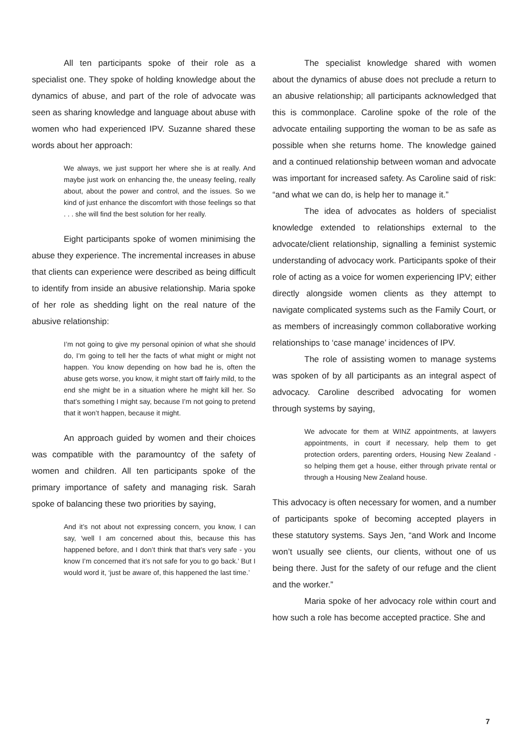All ten participants spoke of their role as a specialist one. They spoke of holding knowledge about the dynamics of abuse, and part of the role of advocate was seen as sharing knowledge and language about abuse with women who had experienced IPV. Suzanne shared these words about her approach:
We always, we just support her where she is at really. And maybe just work on enhancing the, the uneasy feeling, really about, about the power and control, and the issues. So we kind of just enhance the discomfort with those feelings so that . . . she will find the best solution for her really.
Eight participants spoke of women minimising the abuse they experience. The incremental increases in abuse that clients can experience were described as being difficult to identify from inside an abusive relationship. Maria spoke of her role as shedding light on the real nature of the abusive relationship:
I’m not going to give my personal opinion of what she should do, I’m going to tell her the facts of what might or might not happen. You know depending on how bad he is, often the abuse gets worse, you know, it might start off fairly mild, to the end she might be in a situation where he might kill her. So that’s something I might say, because I’m not going to pretend that it won’t happen, because it might.
An approach guided by women and their choices was compatible with the paramountcy of the safety of women and children. All ten participants spoke of the primary importance of safety and managing risk. Sarah spoke of balancing these two priorities by saying,
And it’s not about not expressing concern, you know, I can say, ‘well I am concerned about this, because this has happened before, and I don’t think that that’s very safe - you know I’m concerned that it’s not safe for you to go back.’ But I would word it, ‘just be aware of, this happened the last time.’
The specialist knowledge shared with women about the dynamics of abuse does not preclude a return to an abusive relationship; all participants acknowledged that this is commonplace. Caroline spoke of the role of the advocate entailing supporting the woman to be as safe as possible when she returns home. The knowledge gained and a continued relationship between woman and advocate was important for increased safety. As Caroline said of risk: “and what we can do, is help her to manage it.”
The idea of advocates as holders of specialist knowledge extended to relationships external to the advocate/client relationship, signalling a feminist systemic understanding of advocacy work. Participants spoke of their role of acting as a voice for women experiencing IPV; either directly alongside women clients as they attempt to navigate complicated systems such as the Family Court, or as members of increasingly common collaborative working relationships to ‘case manage’ incidences of IPV.
The role of assisting women to manage systems was spoken of by all participants as an integral aspect of advocacy. Caroline described advocating for women through systems by saying,
We advocate for them at WINZ appointments, at lawyers appointments, in court if necessary, help them to get protection orders, parenting orders, Housing New Zealand - so helping them get a house, either through private rental or through a Housing New Zealand house.
This advocacy is often necessary for women, and a number of participants spoke of becoming accepted players in these statutory systems. Says Jen, “and Work and Income won’t usually see clients, our clients, without one of us being there. Just for the safety of our refuge and the client and the worker.”
Maria spoke of her advocacy role within court and how such a role has become accepted practice. She and
7